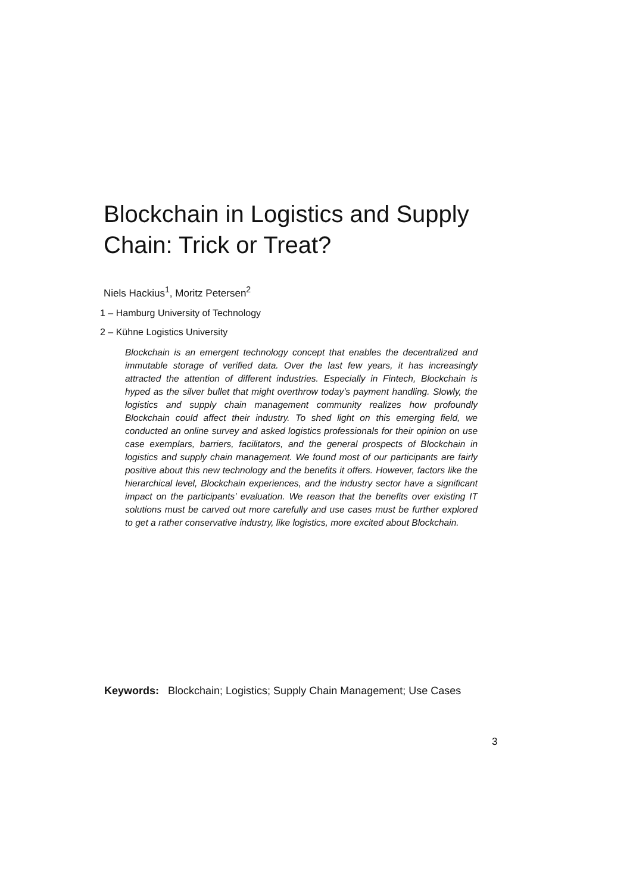Blockchain in Logistics and Supply Chain: Trick or Treat?
Niels Hackius<sup>1</sup>, Moritz Petersen<sup>2</sup>
1 – Hamburg University of Technology
2 – Kühne Logistics University
Blockchain is an emergent technology concept that enables the decentralized and immutable storage of verified data. Over the last few years, it has increasingly attracted the attention of different industries. Especially in Fintech, Blockchain is hyped as the silver bullet that might overthrow today’s payment handling. Slowly, the logistics and supply chain management community realizes how profoundly Blockchain could affect their industry. To shed light on this emerging field, we conducted an online survey and asked logistics professionals for their opinion on use case exemplars, barriers, facilitators, and the general prospects of Blockchain in logistics and supply chain management. We found most of our participants are fairly positive about this new technology and the benefits it offers. However, factors like the hierarchical level, Blockchain experiences, and the industry sector have a significant impact on the participants’ evaluation. We reason that the benefits over existing IT solutions must be carved out more carefully and use cases must be further explored to get a rather conservative industry, like logistics, more excited about Blockchain.
Keywords: Blockchain; Logistics; Supply Chain Management; Use Cases
3